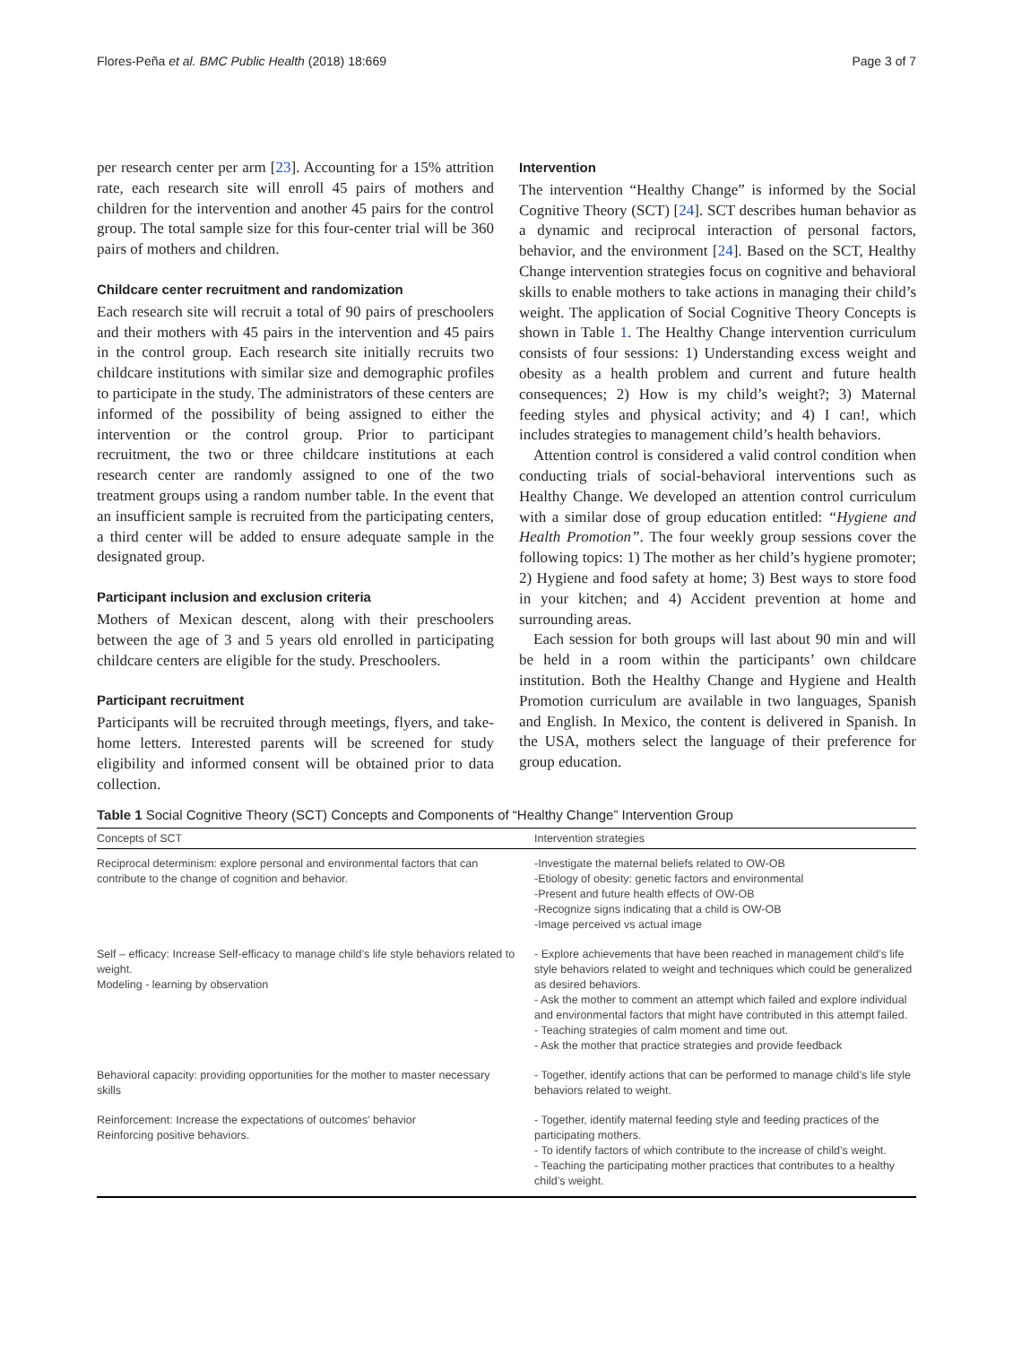Flores-Peña et al. BMC Public Health (2018) 18:669 Page 3 of 7
per research center per arm [23]. Accounting for a 15% attrition rate, each research site will enroll 45 pairs of mothers and children for the intervention and another 45 pairs for the control group. The total sample size for this four-center trial will be 360 pairs of mothers and children.
Childcare center recruitment and randomization
Each research site will recruit a total of 90 pairs of preschoolers and their mothers with 45 pairs in the intervention and 45 pairs in the control group. Each research site initially recruits two childcare institutions with similar size and demographic profiles to participate in the study. The administrators of these centers are informed of the possibility of being assigned to either the intervention or the control group. Prior to participant recruitment, the two or three childcare institutions at each research center are randomly assigned to one of the two treatment groups using a random number table. In the event that an insufficient sample is recruited from the participating centers, a third center will be added to ensure adequate sample in the designated group.
Participant inclusion and exclusion criteria
Mothers of Mexican descent, along with their preschoolers between the age of 3 and 5 years old enrolled in participating childcare centers are eligible for the study. Preschoolers.
Participant recruitment
Participants will be recruited through meetings, flyers, and take-home letters. Interested parents will be screened for study eligibility and informed consent will be obtained prior to data collection.
Intervention
The intervention “Healthy Change” is informed by the Social Cognitive Theory (SCT) [24]. SCT describes human behavior as a dynamic and reciprocal interaction of personal factors, behavior, and the environment [24]. Based on the SCT, Healthy Change intervention strategies focus on cognitive and behavioral skills to enable mothers to take actions in managing their child’s weight. The application of Social Cognitive Theory Concepts is shown in Table 1. The Healthy Change intervention curriculum consists of four sessions: 1) Understanding excess weight and obesity as a health problem and current and future health consequences; 2) How is my child’s weight?; 3) Maternal feeding styles and physical activity; and 4) I can!, which includes strategies to management child’s health behaviors.
Attention control is considered a valid control condition when conducting trials of social-behavioral interventions such as Healthy Change. We developed an attention control curriculum with a similar dose of group education entitled: “Hygiene and Health Promotion”. The four weekly group sessions cover the following topics: 1) The mother as her child’s hygiene promoter; 2) Hygiene and food safety at home; 3) Best ways to store food in your kitchen; and 4) Accident prevention at home and surrounding areas.
Each session for both groups will last about 90 min and will be held in a room within the participants’ own childcare institution. Both the Healthy Change and Hygiene and Health Promotion curriculum are available in two languages, Spanish and English. In Mexico, the content is delivered in Spanish. In the USA, mothers select the language of their preference for group education.
Table 1 Social Cognitive Theory (SCT) Concepts and Components of “Healthy Change” Intervention Group
| Concepts of SCT | Intervention strategies |
| --- | --- |
| Reciprocal determinism: explore personal and environmental factors that can contribute to the change of cognition and behavior. | -Investigate the maternal beliefs related to OW-OB -Etiology of obesity: genetic factors and environmental -Present and future health effects of OW-OB -Recognize signs indicating that a child is OW-OB -Image perceived vs actual image |
| Self – efficacy: Increase Self-efficacy to manage child’s life style behaviors related to weight. Modeling - learning by observation | - Explore achievements that have been reached in management child’s life style behaviors related to weight and techniques which could be generalized as desired behaviors. - Ask the mother to comment an attempt which failed and explore individual and environmental factors that might have contributed in this attempt failed. - Teaching strategies of calm moment and time out. - Ask the mother that practice strategies and provide feedback |
| Behavioral capacity: providing opportunities for the mother to master necessary skills | - Together, identify actions that can be performed to manage child’s life style behaviors related to weight. |
| Reinforcement: Increase the expectations of outcomes’ behavior Reinforcing positive behaviors. | - Together, identify maternal feeding style and feeding practices of the participating mothers. - To identify factors of which contribute to the increase of child’s weight. - Teaching the participating mother practices that contributes to a healthy child’s weight. |